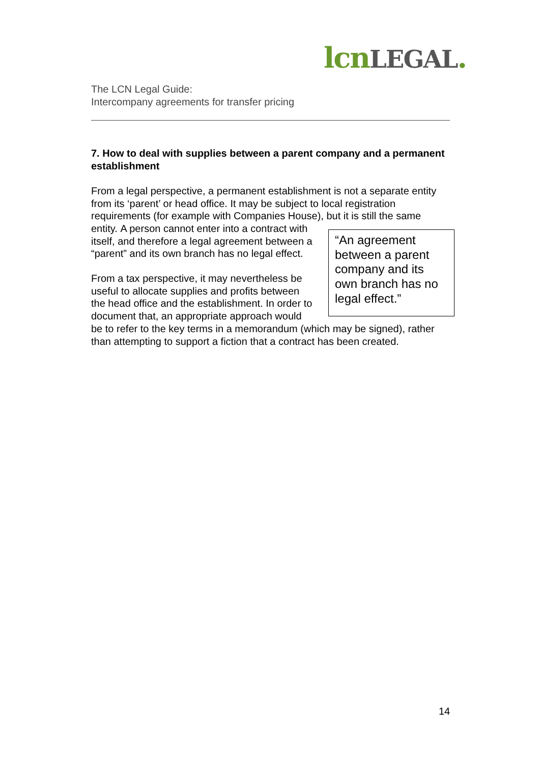lcn LEGAL.
The LCN Legal Guide:
Intercompany agreements for transfer pricing
7. How to deal with supplies between a parent company and a permanent establishment
From a legal perspective, a permanent establishment is not a separate entity from its ‘parent’ or head office. It may be subject to local registration requirements (for example with Companies House), but it is still the same entity. “An agreement between a parent company and its own branch has no legal effect.” A person cannot enter into a contract with itself, and therefore a legal agreement between a “parent” and its own branch has no legal effect.
From a tax perspective, it may nevertheless be useful to allocate supplies and profits between the head office and the establishment. In order to document that, an appropriate approach would be to refer to the key terms in a memorandum (which may be signed), rather than attempting to support a fiction that a contract has been created.
14